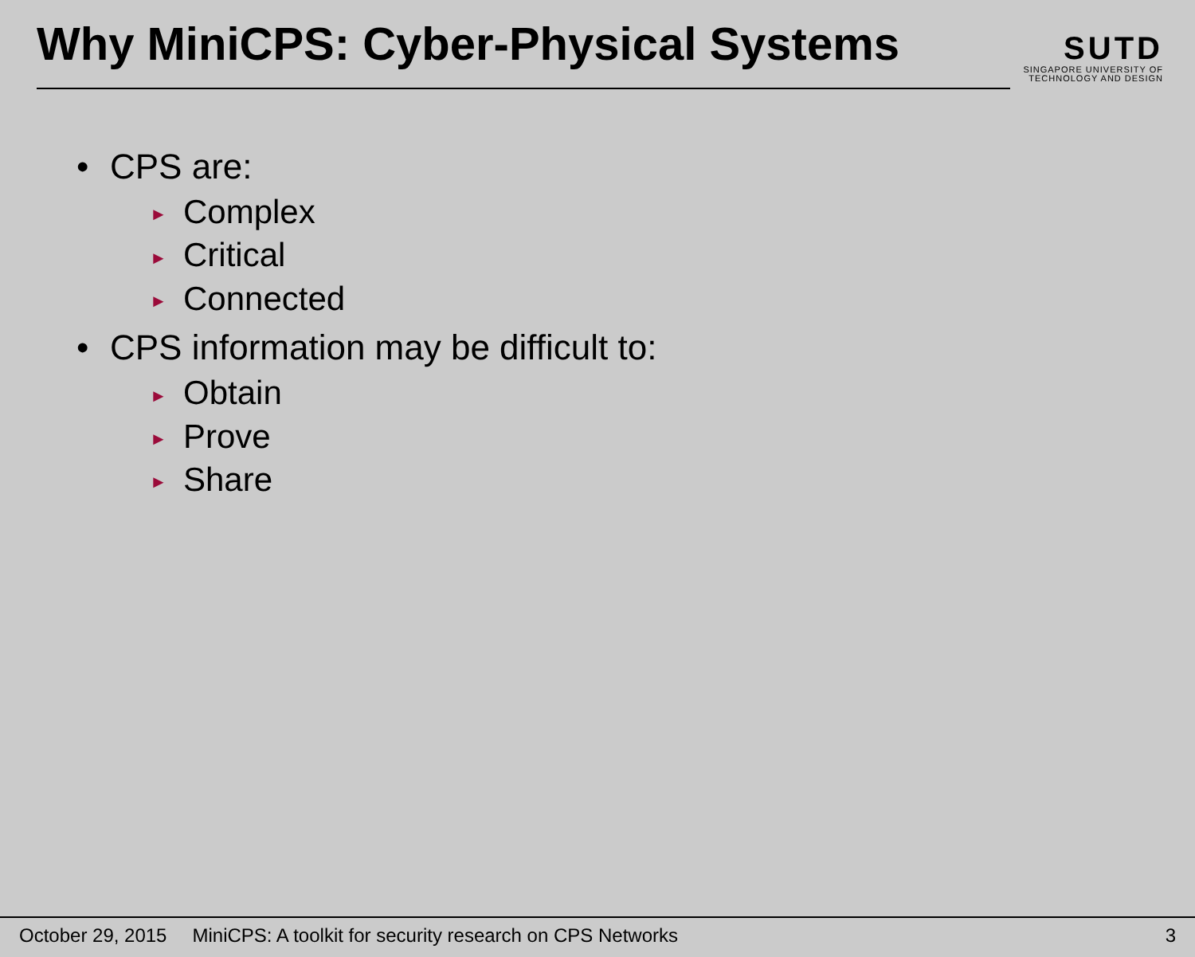Why MiniCPS: Cyber-Physical Systems
SUTD
SINGAPORE UNIVERSITY OF TECHNOLOGY AND DESIGN
• CPS are:
► Complex
► Critical
► Connected
• CPS information may be difficult to:
► Obtain
► Prove
► Share
October 29, 2015 MiniCPS: A toolkit for security research on CPS Networks 3